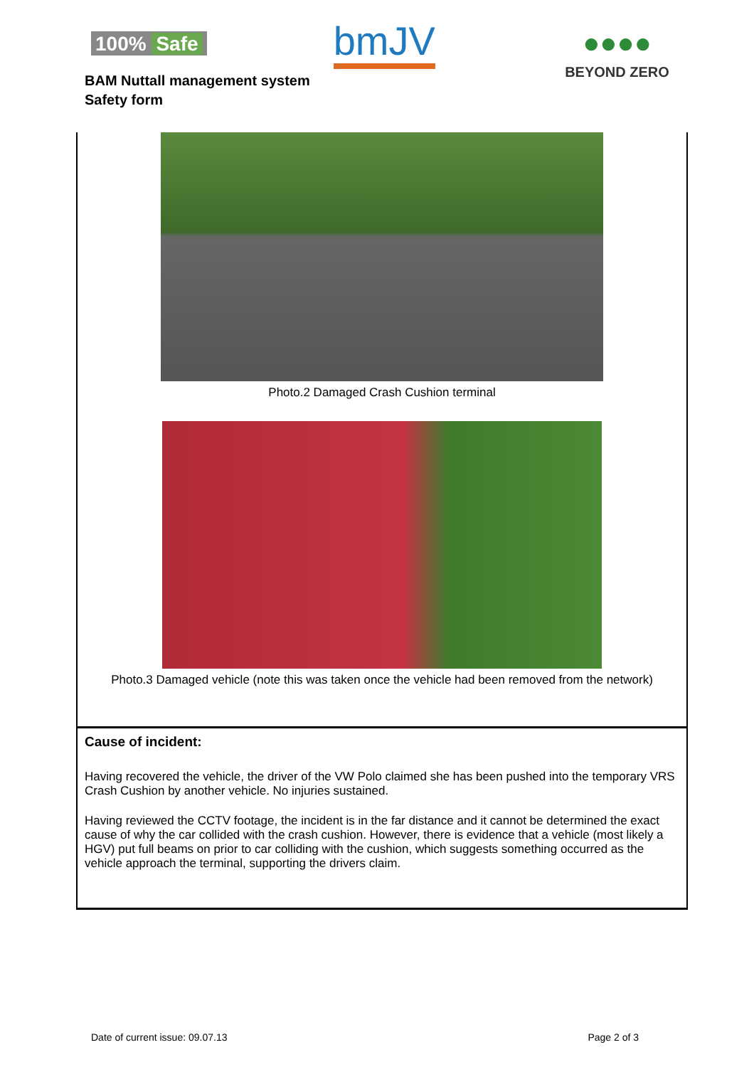100% Safe
bmJV
●●●●
BEYOND ZERO
BAM Nuttall management system
Safety form
Photo.2 Damaged Crash Cushion terminal
Photo.3 Damaged vehicle (note this was taken once the vehicle had been removed from the network)
Cause of incident:
Having recovered the vehicle, the driver of the VW Polo claimed she has been pushed into the temporary VRS Crash Cushion by another vehicle. No injuries sustained.
Having reviewed the CCTV footage, the incident is in the far distance and it cannot be determined the exact cause of why the car collided with the crash cushion. However, there is evidence that a vehicle (most likely a HGV) put full beams on prior to car colliding with the cushion, which suggests something occurred as the vehicle approach the terminal, supporting the drivers claim.
Date of current issue: 09.07.13 Page 2 of 3